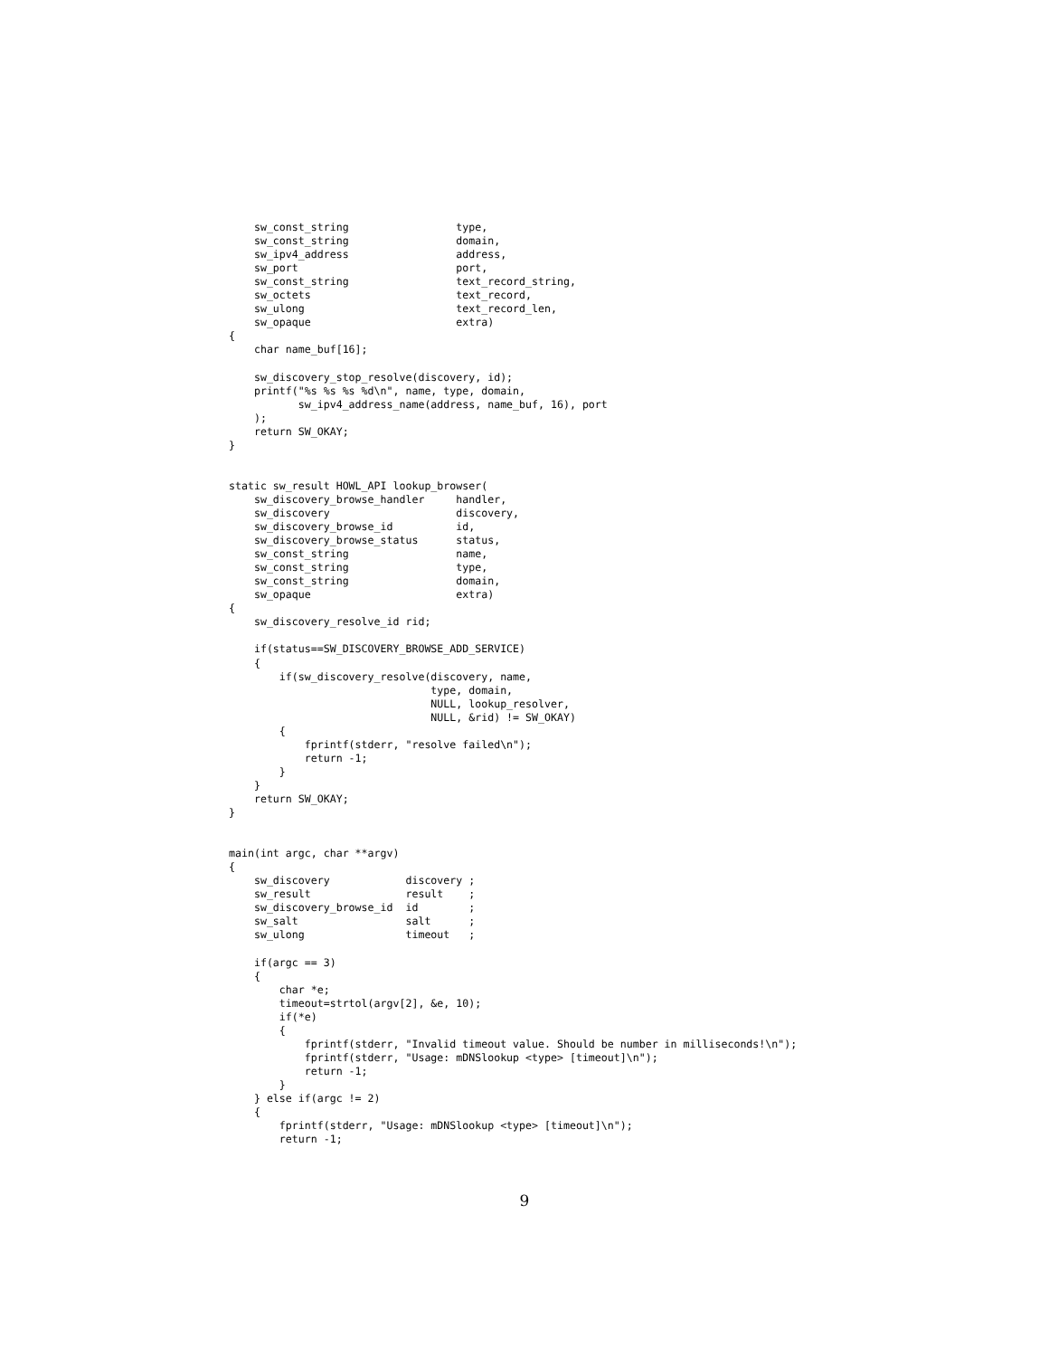sw_const_string                 type,
    sw_const_string                 domain,
    sw_ipv4_address                 address,
    sw_port                         port,
    sw_const_string                 text_record_string,
    sw_octets                       text_record,
    sw_ulong                        text_record_len,
    sw_opaque                       extra)
{
    char name_buf[16];

    sw_discovery_stop_resolve(discovery, id);
    printf("%s %s %s %d\n", name, type, domain,
           sw_ipv4_address_name(address, name_buf, 16), port
    );
    return SW_OKAY;
}


static sw_result HOWL_API lookup_browser(
    sw_discovery_browse_handler     handler,
    sw_discovery                    discovery,
    sw_discovery_browse_id          id,
    sw_discovery_browse_status      status,
    sw_const_string                 name,
    sw_const_string                 type,
    sw_const_string                 domain,
    sw_opaque                       extra)
{
    sw_discovery_resolve_id rid;

    if(status==SW_DISCOVERY_BROWSE_ADD_SERVICE)
    {
        if(sw_discovery_resolve(discovery, name,
                                type, domain,
                                NULL, lookup_resolver,
                                NULL, &rid) != SW_OKAY)
        {
            fprintf(stderr, "resolve failed\n");
            return -1;
        }
    }
    return SW_OKAY;
}


main(int argc, char **argv)
{
    sw_discovery            discovery ;
    sw_result               result    ;
    sw_discovery_browse_id  id        ;
    sw_salt                 salt      ;
    sw_ulong                timeout   ;

    if(argc == 3)
    {
        char *e;
        timeout=strtol(argv[2], &e, 10);
        if(*e)
        {
            fprintf(stderr, "Invalid timeout value. Should be number in milliseconds!\n");
            fprintf(stderr, "Usage: mDNSlookup <type> [timeout]\n");
            return -1;
        }
    } else if(argc != 2)
    {
        fprintf(stderr, "Usage: mDNSlookup <type> [timeout]\n");
        return -1;
9